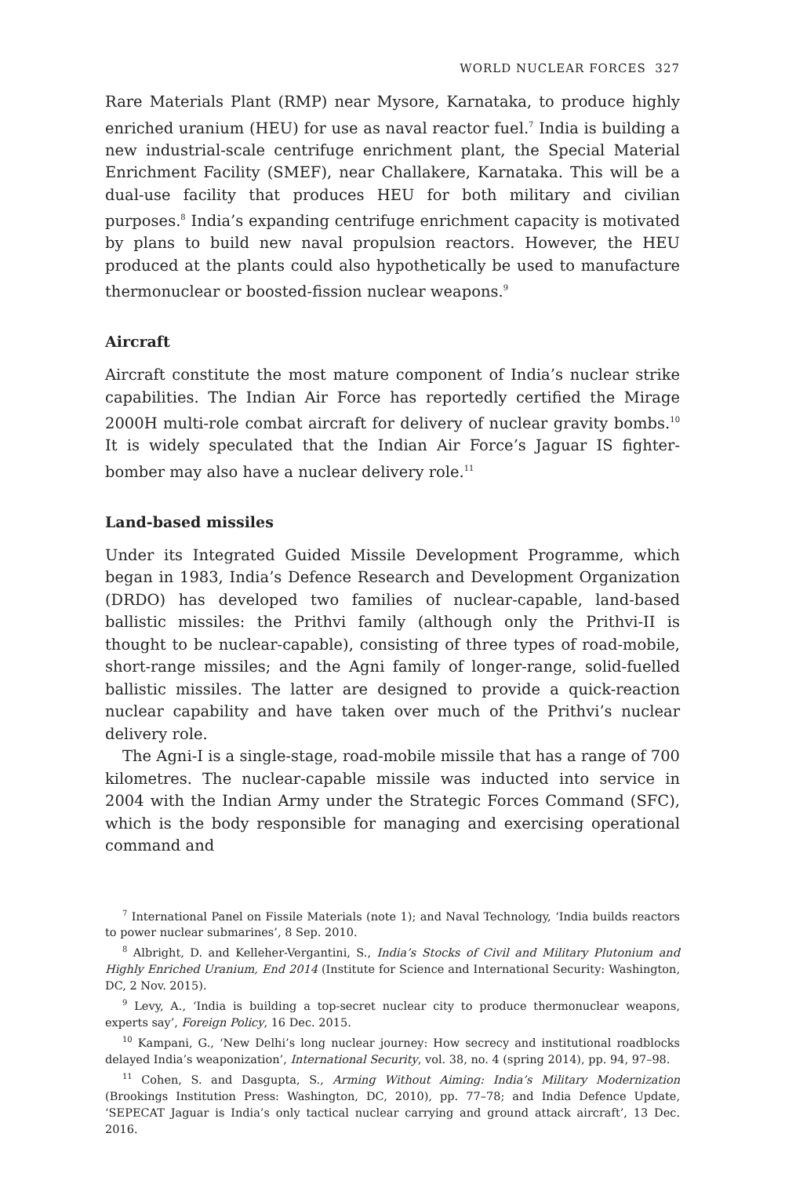WORLD NUCLEAR FORCES 327
Rare Materials Plant (RMP) near Mysore, Karnataka, to produce highly enriched uranium (HEU) for use as naval reactor fuel.<sup>7</sup> India is building a new industrial-scale centrifuge enrichment plant, the Special Material Enrichment Facility (SMEF), near Challakere, Karnataka. This will be a dual-use facility that produces HEU for both military and civilian purposes.<sup>8</sup> India’s expanding centrifuge enrichment capacity is motivated by plans to build new naval propulsion reactors. However, the HEU produced at the plants could also hypothetically be used to manufacture thermonuclear or boosted-fission nuclear weapons.<sup>9</sup>
Aircraft
Aircraft constitute the most mature component of India’s nuclear strike capabilities. The Indian Air Force has reportedly certified the Mirage 2000H multi-role combat aircraft for delivery of nuclear gravity bombs.<sup>10</sup> It is widely speculated that the Indian Air Force’s Jaguar IS fighter-bomber may also have a nuclear delivery role.<sup>11</sup>
Land-based missiles
Under its Integrated Guided Missile Development Programme, which began in 1983, India’s Defence Research and Development Organization (DRDO) has developed two families of nuclear-capable, land-based ballistic missiles: the Prithvi family (although only the Prithvi-II is thought to be nuclear-capable), consisting of three types of road-mobile, short-range missiles; and the Agni family of longer-range, solid-fuelled ballistic missiles. The latter are designed to provide a quick-reaction nuclear capability and have taken over much of the Prithvi’s nuclear delivery role.
The Agni-I is a single-stage, road-mobile missile that has a range of 700 kilometres. The nuclear-capable missile was inducted into service in 2004 with the Indian Army under the Strategic Forces Command (SFC), which is the body responsible for managing and exercising operational command and
<sup>7</sup> International Panel on Fissile Materials (note 1); and Naval Technology, ‘India builds reactors to power nuclear submarines’, 8 Sep. 2010.
<sup>8</sup> Albright, D. and Kelleher-Vergantini, S., India’s Stocks of Civil and Military Plutonium and Highly Enriched Uranium, End 2014 (Institute for Science and International Security: Washington, DC, 2 Nov. 2015).
<sup>9</sup> Levy, A., ‘India is building a top-secret nuclear city to produce thermonuclear weapons, experts say’, Foreign Policy, 16 Dec. 2015.
<sup>10</sup> Kampani, G., ‘New Delhi’s long nuclear journey: How secrecy and institutional roadblocks delayed India’s weaponization’, International Security, vol. 38, no. 4 (spring 2014), pp. 94, 97–98.
<sup>11</sup> Cohen, S. and Dasgupta, S., Arming Without Aiming: India’s Military Modernization (Brookings Institution Press: Washington, DC, 2010), pp. 77–78; and India Defence Update, ‘SEPECAT Jaguar is India’s only tactical nuclear carrying and ground attack aircraft’, 13 Dec. 2016.